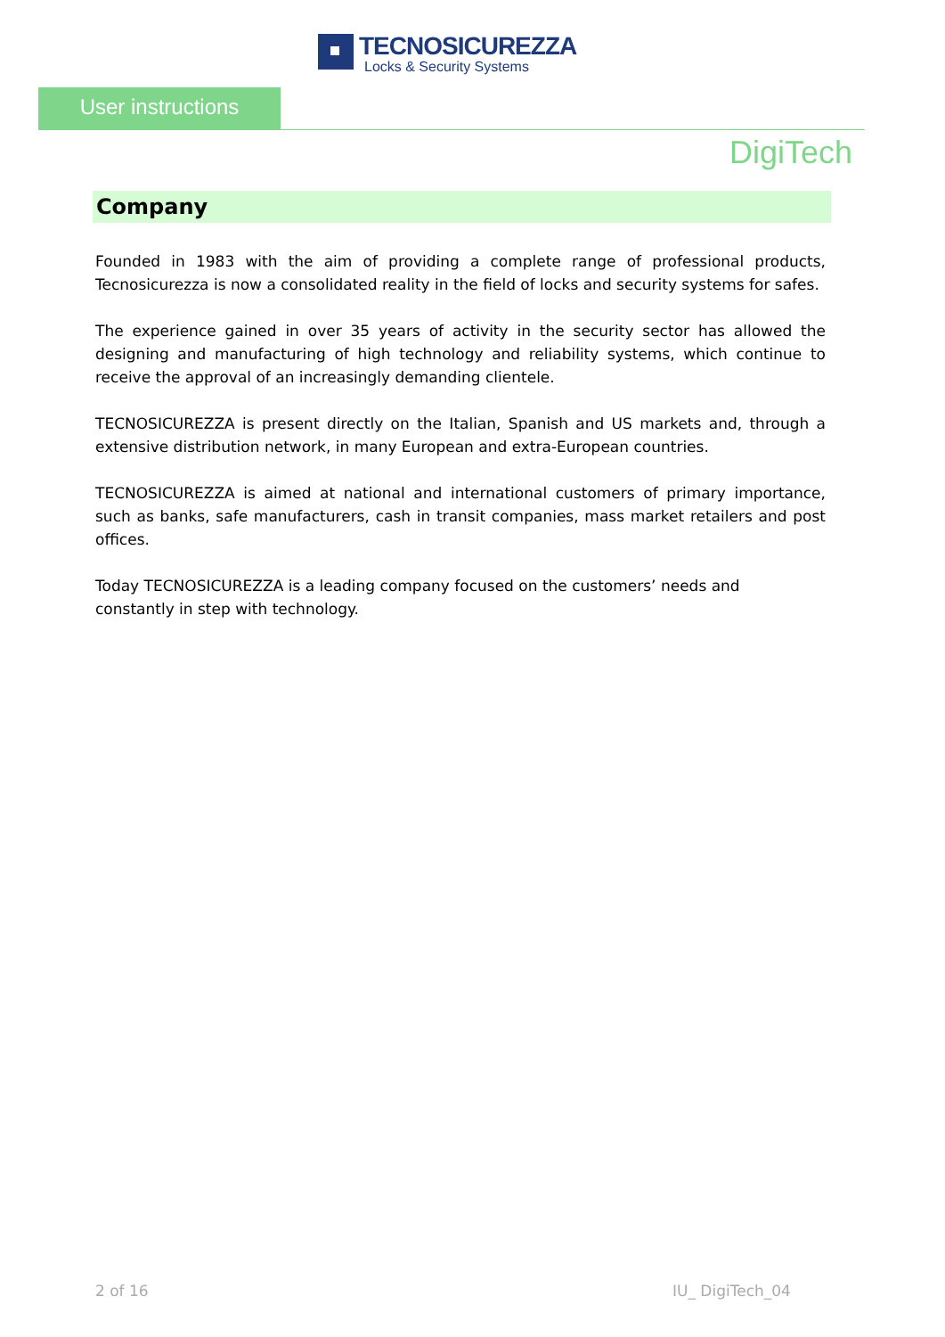TECNOSICUREZZA
Locks & Security Systems
User instructions
DigiTech
Company
Founded in 1983 with the aim of providing a complete range of professional products, Tecnosicurezza is now a consolidated reality in the field of locks and security systems for safes.
The experience gained in over 35 years of activity in the security sector has allowed the designing and manufacturing of high technology and reliability systems, which continue to receive the approval of an increasingly demanding clientele.
TECNOSICUREZZA is present directly on the Italian, Spanish and US markets and, through a extensive distribution network, in many European and extra-European countries.
TECNOSICUREZZA is aimed at national and international customers of primary importance, such as banks, safe manufacturers, cash in transit companies, mass market retailers and post offices.
Today TECNOSICUREZZA is a leading company focused on the customers’ needs and
constantly in step with technology.
2 of 16 IU_ DigiTech_04